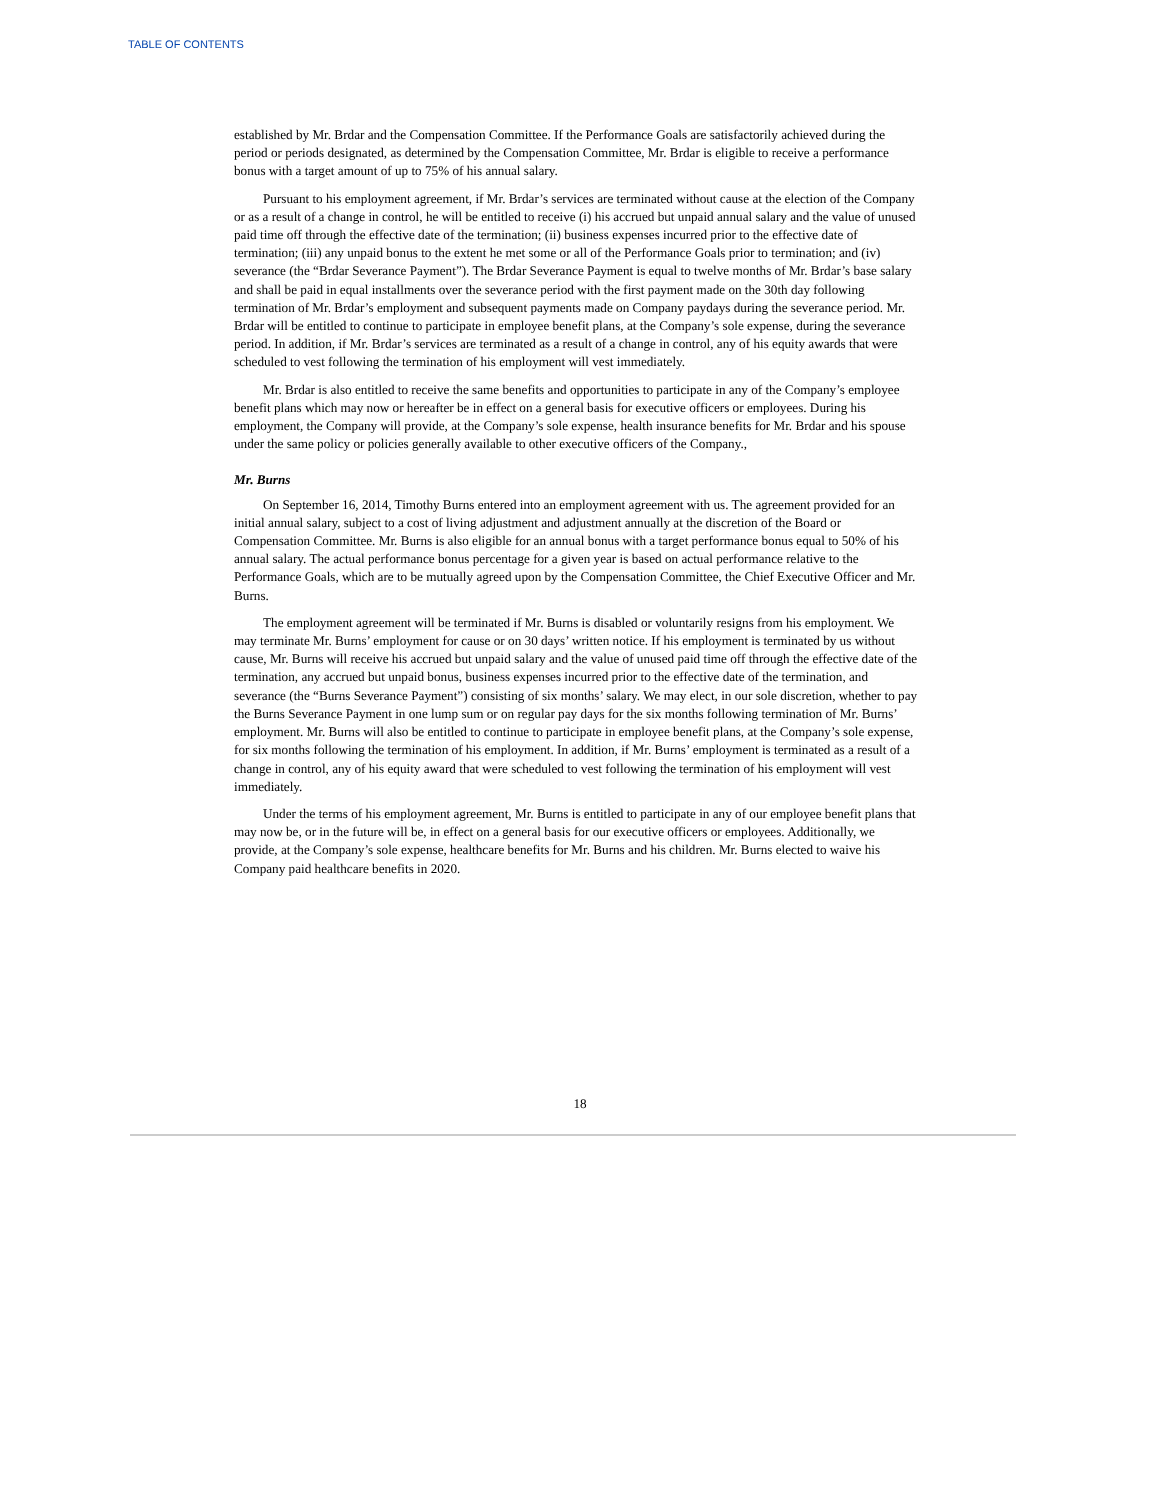TABLE OF CONTENTS
established by Mr. Brdar and the Compensation Committee. If the Performance Goals are satisfactorily achieved during the period or periods designated, as determined by the Compensation Committee, Mr. Brdar is eligible to receive a performance bonus with a target amount of up to 75% of his annual salary.
Pursuant to his employment agreement, if Mr. Brdar’s services are terminated without cause at the election of the Company or as a result of a change in control, he will be entitled to receive (i) his accrued but unpaid annual salary and the value of unused paid time off through the effective date of the termination; (ii) business expenses incurred prior to the effective date of termination; (iii) any unpaid bonus to the extent he met some or all of the Performance Goals prior to termination; and (iv) severance (the “Brdar Severance Payment”). The Brdar Severance Payment is equal to twelve months of Mr. Brdar’s base salary and shall be paid in equal installments over the severance period with the first payment made on the 30th day following termination of Mr. Brdar’s employment and subsequent payments made on Company paydays during the severance period. Mr. Brdar will be entitled to continue to participate in employee benefit plans, at the Company’s sole expense, during the severance period. In addition, if Mr. Brdar’s services are terminated as a result of a change in control, any of his equity awards that were scheduled to vest following the termination of his employment will vest immediately.
Mr. Brdar is also entitled to receive the same benefits and opportunities to participate in any of the Company’s employee benefit plans which may now or hereafter be in effect on a general basis for executive officers or employees. During his employment, the Company will provide, at the Company’s sole expense, health insurance benefits for Mr. Brdar and his spouse under the same policy or policies generally available to other executive officers of the Company.,
Mr. Burns
On September 16, 2014, Timothy Burns entered into an employment agreement with us. The agreement provided for an initial annual salary, subject to a cost of living adjustment and adjustment annually at the discretion of the Board or Compensation Committee. Mr. Burns is also eligible for an annual bonus with a target performance bonus equal to 50% of his annual salary. The actual performance bonus percentage for a given year is based on actual performance relative to the Performance Goals, which are to be mutually agreed upon by the Compensation Committee, the Chief Executive Officer and Mr. Burns.
The employment agreement will be terminated if Mr. Burns is disabled or voluntarily resigns from his employment. We may terminate Mr. Burns’ employment for cause or on 30 days’ written notice. If his employment is terminated by us without cause, Mr. Burns will receive his accrued but unpaid salary and the value of unused paid time off through the effective date of the termination, any accrued but unpaid bonus, business expenses incurred prior to the effective date of the termination, and severance (the “Burns Severance Payment”) consisting of six months’ salary. We may elect, in our sole discretion, whether to pay the Burns Severance Payment in one lump sum or on regular pay days for the six months following termination of Mr. Burns’ employment. Mr. Burns will also be entitled to continue to participate in employee benefit plans, at the Company’s sole expense, for six months following the termination of his employment. In addition, if Mr. Burns’ employment is terminated as a result of a change in control, any of his equity award that were scheduled to vest following the termination of his employment will vest immediately.
Under the terms of his employment agreement, Mr. Burns is entitled to participate in any of our employee benefit plans that may now be, or in the future will be, in effect on a general basis for our executive officers or employees. Additionally, we provide, at the Company’s sole expense, healthcare benefits for Mr. Burns and his children. Mr. Burns elected to waive his Company paid healthcare benefits in 2020.
18